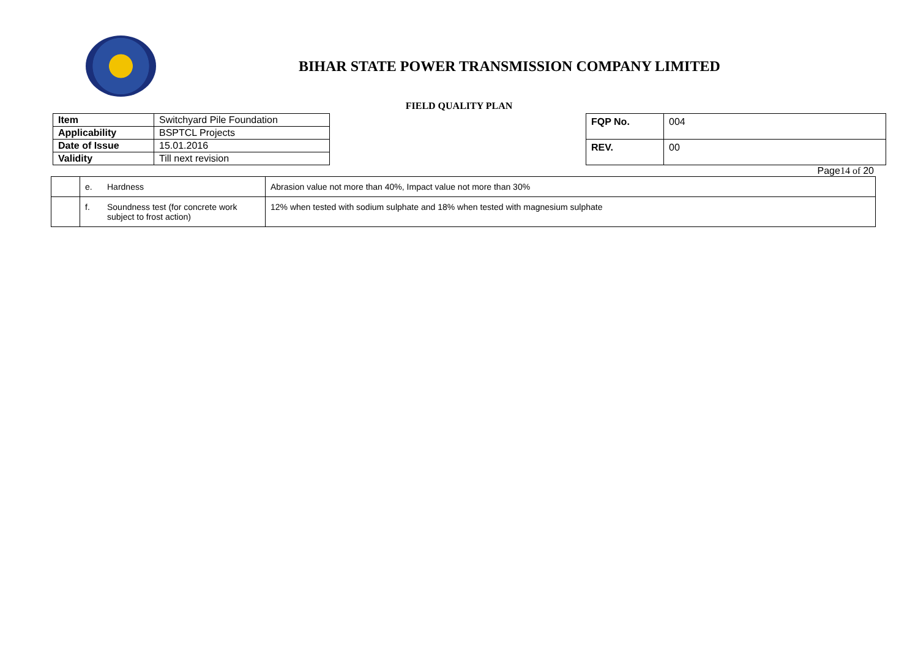BIHAR STATE POWER TRANSMISSION COMPANY LIMITED
FIELD QUALITY PLAN
| Item | Switchyard Pile Foundation |
| Applicability | BSPTCL Projects |
| Date of Issue | 15.01.2016 |
| Validity | Till next revision |
| FQP No. | 004 |
| REV. | 00 |
Page14 of 20
| | e. | Hardness | Abrasion value not more than 40%, Impact value not more than 30% |
| | f. | Soundness test (for concrete work subject to frost action) | 12% when tested with sodium sulphate and 18% when tested with magnesium sulphate |